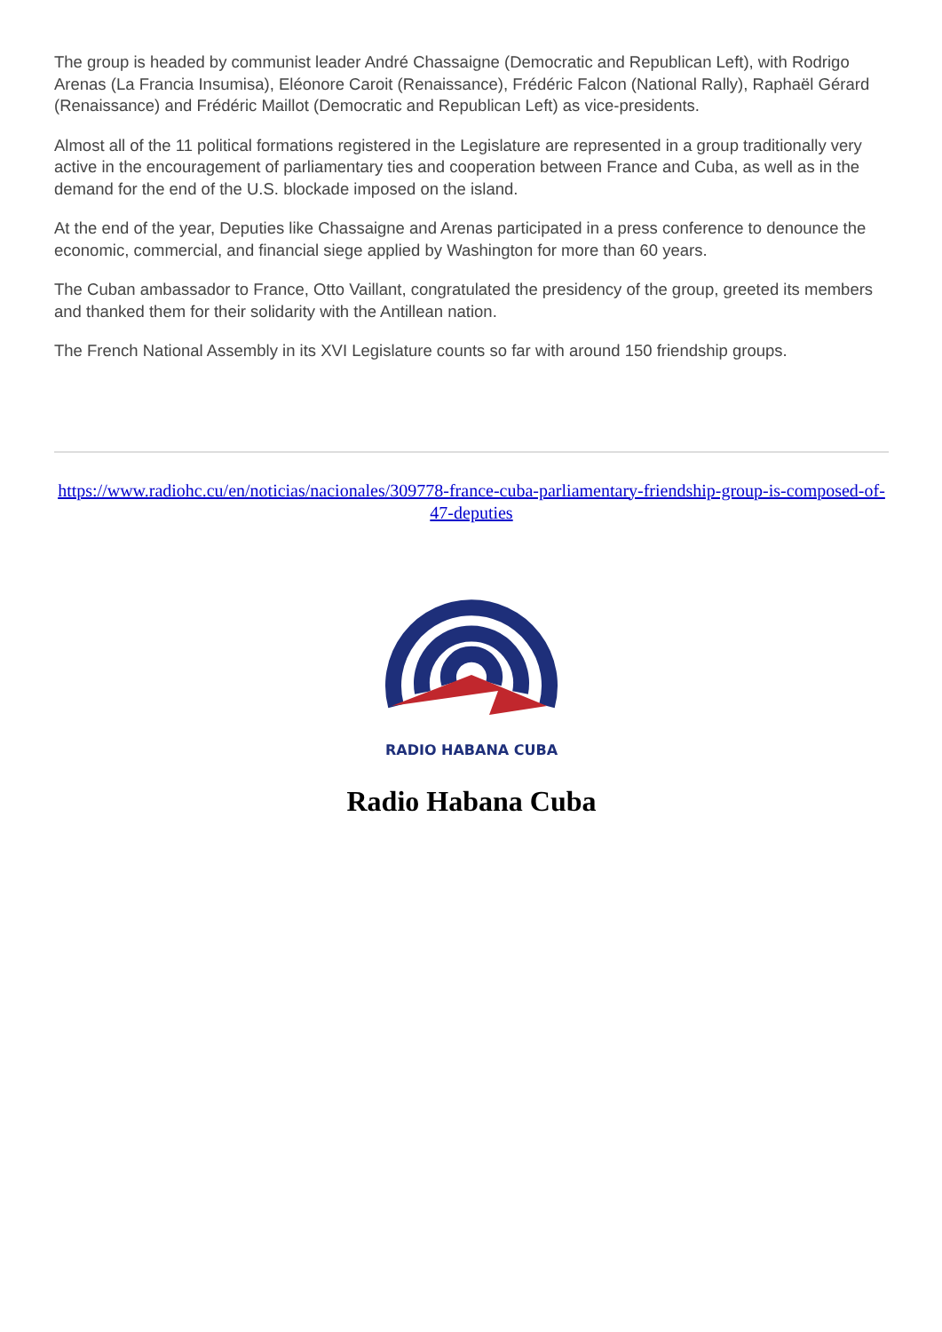The group is headed by communist leader André Chassaigne (Democratic and Republican Left), with Rodrigo Arenas (La Francia Insumisa), Eléonore Caroit (Renaissance), Frédéric Falcon (National Rally), Raphaël Gérard (Renaissance) and Frédéric Maillot (Democratic and Republican Left) as vice-presidents.
Almost all of the 11 political formations registered in the Legislature are represented in a group traditionally very active in the encouragement of parliamentary ties and cooperation between France and Cuba, as well as in the demand for the end of the U.S. blockade imposed on the island.
At the end of the year, Deputies like Chassaigne and Arenas participated in a press conference to denounce the economic, commercial, and financial siege applied by Washington for more than 60 years.
The Cuban ambassador to France, Otto Vaillant, congratulated the presidency of the group, greeted its members and thanked them for their solidarity with the Antillean nation.
The French National Assembly in its XVI Legislature counts so far with around 150 friendship groups.
https://www.radiohc.cu/en/noticias/nacionales/309778-france-cuba-parliamentary-friendship-group-is-composed-of-47-deputies
RADIO HABANA CUBA
Radio Habana Cuba